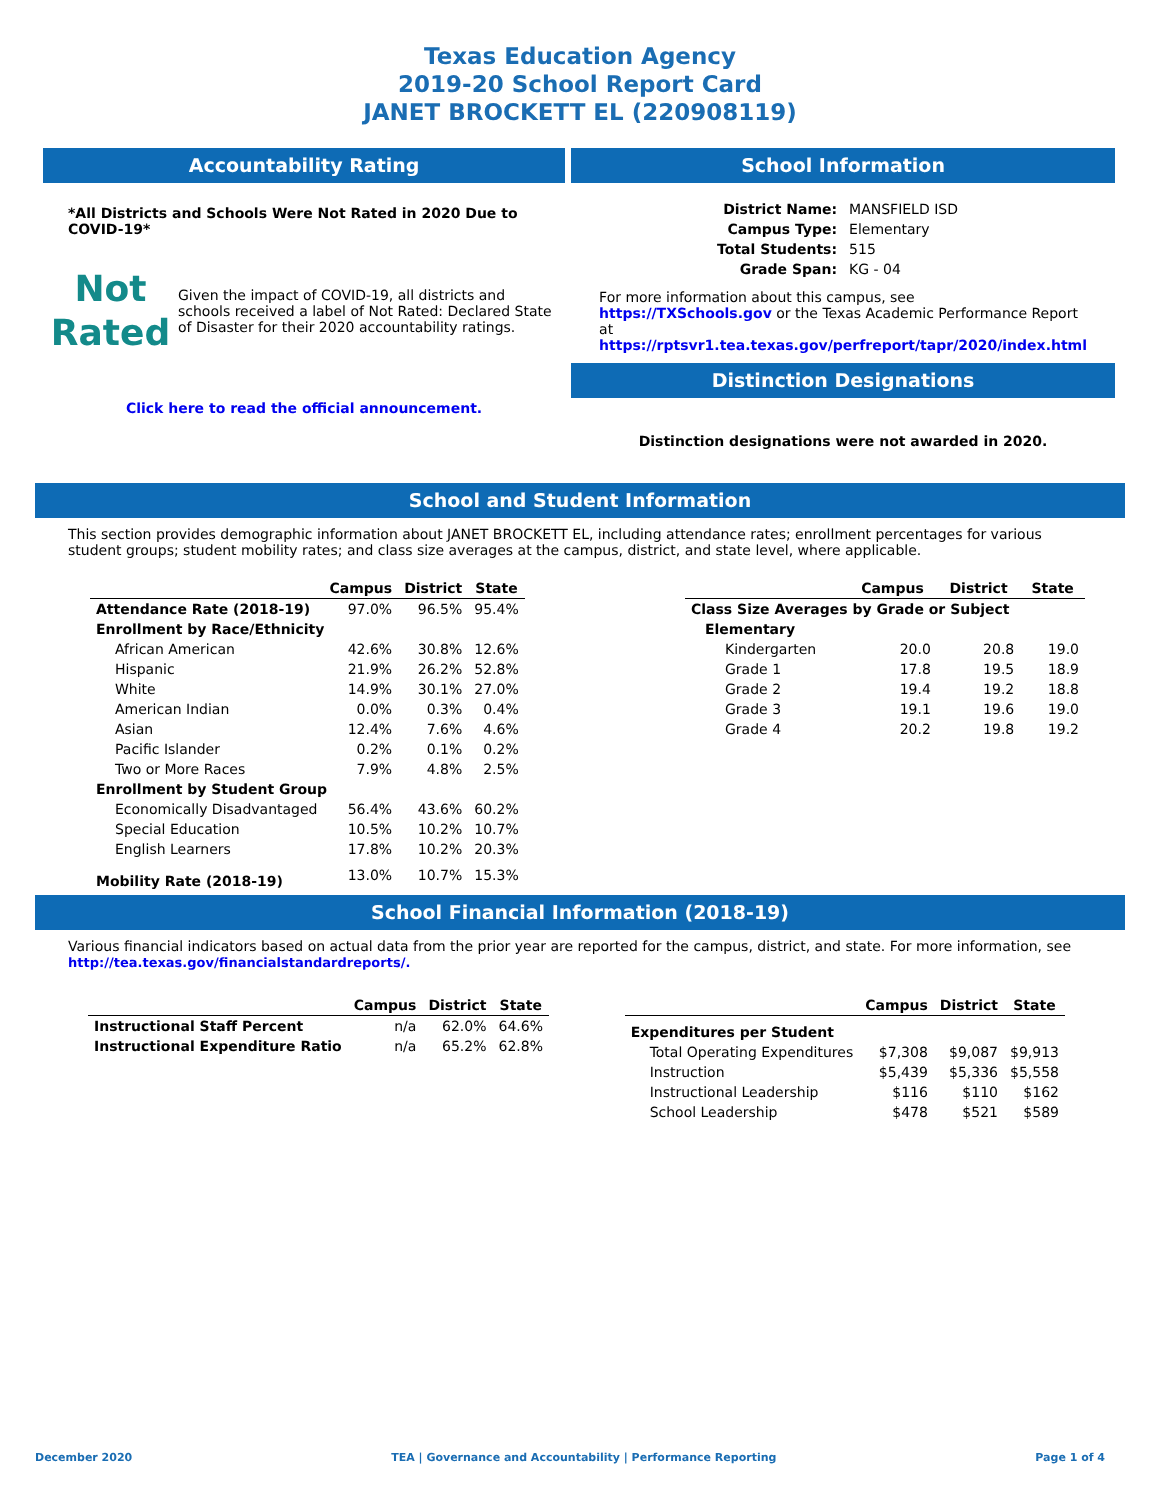Texas Education Agency
2019-20 School Report Card
JANET BROCKETT EL (220908119)
Accountability Rating
*All Districts and Schools Were Not Rated in 2020 Due to COVID-19*
Not
Rated
Given the impact of COVID-19, all districts and schools received a label of Not Rated: Declared State of Disaster for their 2020 accountability ratings.
Click here to read the official announcement.
School Information
| District Name: | MANSFIELD ISD |
| Campus Type: | Elementary |
| Total Students: | 515 |
| Grade Span: | KG - 04 |
For more information about this campus, see https://TXSchools.gov or the Texas Academic Performance Report at https://rptsvr1.tea.texas.gov/perfreport/tapr/2020/index.html
Distinction Designations
Distinction designations were not awarded in 2020.
School and Student Information
This section provides demographic information about JANET BROCKETT EL, including attendance rates; enrollment percentages for various student groups; student mobility rates; and class size averages at the campus, district, and state level, where applicable.
| | Campus | District | State |
| --- | --- | --- | --- |
| Attendance Rate (2018-19) | 97.0% | 96.5% | 95.4% |
| Enrollment by Race/Ethnicity | | | |
| African American | 42.6% | 30.8% | 12.6% |
| Hispanic | 21.9% | 26.2% | 52.8% |
| White | 14.9% | 30.1% | 27.0% |
| American Indian | 0.0% | 0.3% | 0.4% |
| Asian | 12.4% | 7.6% | 4.6% |
| Pacific Islander | 0.2% | 0.1% | 0.2% |
| Two or More Races | 7.9% | 4.8% | 2.5% |
| Enrollment by Student Group | | | |
| Economically Disadvantaged | 56.4% | 43.6% | 60.2% |
| Special Education | 10.5% | 10.2% | 10.7% |
| English Learners | 17.8% | 10.2% | 20.3% |
| Mobility Rate (2018-19) | 13.0% | 10.7% | 15.3% |
| | Campus | District | State |
| --- | --- | --- | --- |
| Class Size Averages by Grade or Subject | | | |
| Elementary | | | |
| Kindergarten | 20.0 | 20.8 | 19.0 |
| Grade 1 | 17.8 | 19.5 | 18.9 |
| Grade 2 | 19.4 | 19.2 | 18.8 |
| Grade 3 | 19.1 | 19.6 | 19.0 |
| Grade 4 | 20.2 | 19.8 | 19.2 |
School Financial Information (2018-19)
Various financial indicators based on actual data from the prior year are reported for the campus, district, and state. For more information, see
http://tea.texas.gov/financialstandardreports/.
| | Campus | District | State |
| --- | --- | --- | --- |
| Instructional Staff Percent | n/a | 62.0% | 64.6% |
| Instructional Expenditure Ratio | n/a | 65.2% | 62.8% |
| | Campus | District | State |
| --- | --- | --- | --- |
| Expenditures per Student | | | |
| Total Operating Expenditures | $7,308 | $9,087 | $9,913 |
| Instruction | $5,439 | $5,336 | $5,558 |
| Instructional Leadership | $116 | $110 | $162 |
| School Leadership | $478 | $521 | $589 |
December 2020 TEA | Governance and Accountability | Performance Reporting Page 1 of 4